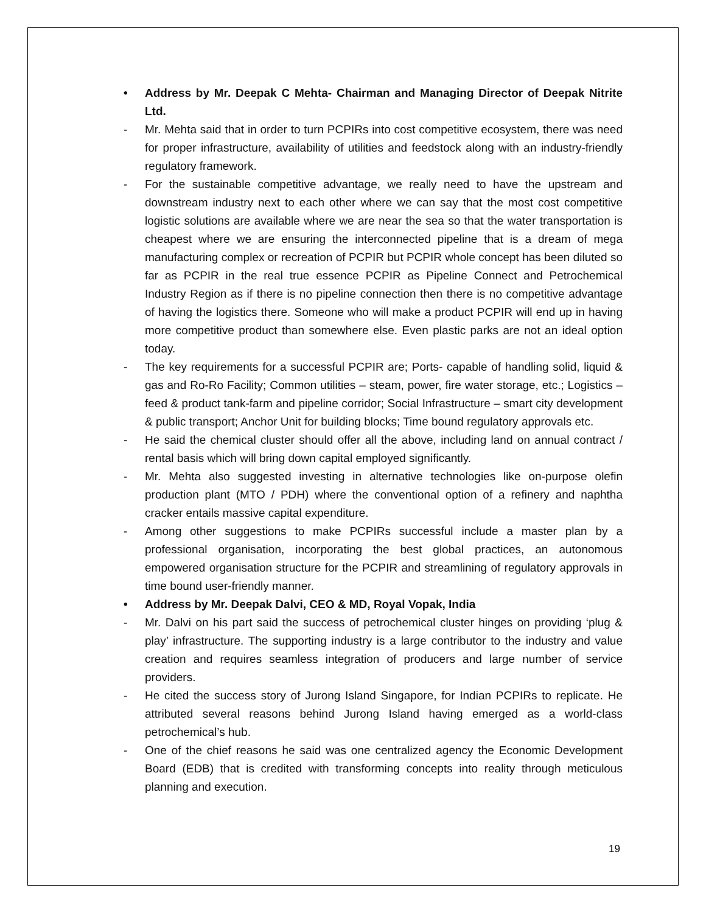• Address by Mr. Deepak C Mehta- Chairman and Managing Director of Deepak Nitrite Ltd.
- Mr. Mehta said that in order to turn PCPIRs into cost competitive ecosystem, there was need for proper infrastructure, availability of utilities and feedstock along with an industry-friendly regulatory framework.
- For the sustainable competitive advantage, we really need to have the upstream and downstream industry next to each other where we can say that the most cost competitive logistic solutions are available where we are near the sea so that the water transportation is cheapest where we are ensuring the interconnected pipeline that is a dream of mega manufacturing complex or recreation of PCPIR but PCPIR whole concept has been diluted so far as PCPIR in the real true essence PCPIR as Pipeline Connect and Petrochemical Industry Region as if there is no pipeline connection then there is no competitive advantage of having the logistics there. Someone who will make a product PCPIR will end up in having more competitive product than somewhere else. Even plastic parks are not an ideal option today.
- The key requirements for a successful PCPIR are; Ports- capable of handling solid, liquid & gas and Ro-Ro Facility; Common utilities – steam, power, fire water storage, etc.; Logistics – feed & product tank-farm and pipeline corridor; Social Infrastructure – smart city development & public transport; Anchor Unit for building blocks; Time bound regulatory approvals etc.
- He said the chemical cluster should offer all the above, including land on annual contract / rental basis which will bring down capital employed significantly.
- Mr. Mehta also suggested investing in alternative technologies like on-purpose olefin production plant (MTO / PDH) where the conventional option of a refinery and naphtha cracker entails massive capital expenditure.
- Among other suggestions to make PCPIRs successful include a master plan by a professional organisation, incorporating the best global practices, an autonomous empowered organisation structure for the PCPIR and streamlining of regulatory approvals in time bound user-friendly manner.
• Address by Mr. Deepak Dalvi, CEO & MD, Royal Vopak, India
- Mr. Dalvi on his part said the success of petrochemical cluster hinges on providing ‘plug & play’ infrastructure. The supporting industry is a large contributor to the industry and value creation and requires seamless integration of producers and large number of service providers.
- He cited the success story of Jurong Island Singapore, for Indian PCPIRs to replicate. He attributed several reasons behind Jurong Island having emerged as a world-class petrochemical’s hub.
- One of the chief reasons he said was one centralized agency the Economic Development Board (EDB) that is credited with transforming concepts into reality through meticulous planning and execution.
19